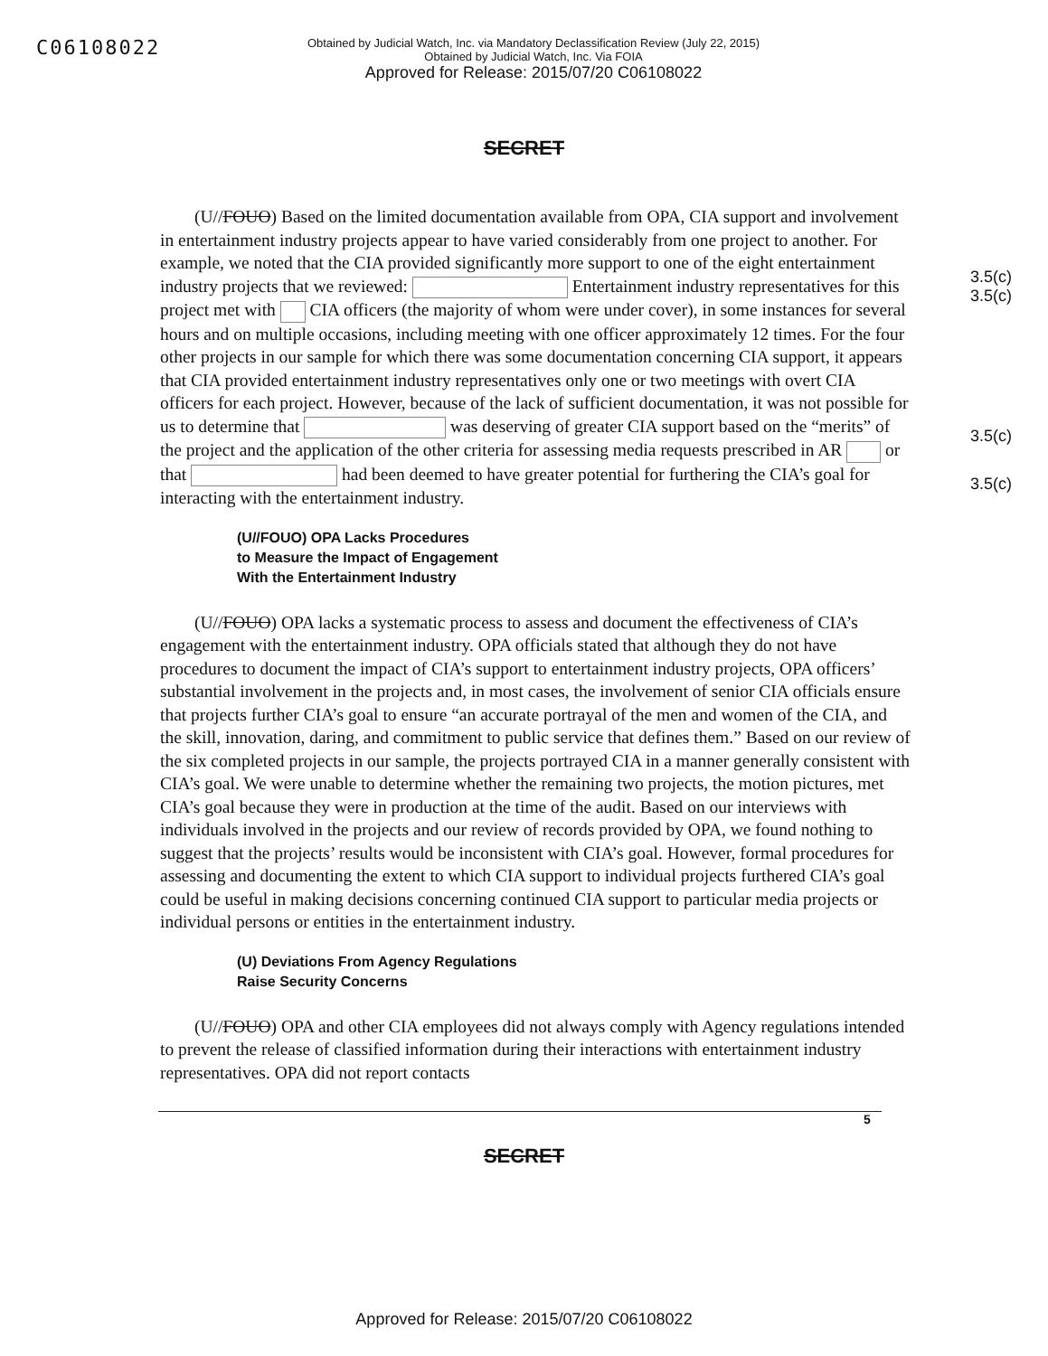C06108022
Obtained by Judicial Watch, Inc. via Mandatory Declassification Review (July 22, 2015)
Obtained by Judicial Watch, Inc. Via FOIA
Approved for Release: 2015/07/20 C06108022
SECRET
3.5(c)
3.5(c)
3.5(c)
3.5(c)
(U//FOUO) Based on the limited documentation available from OPA, CIA support and involvement in entertainment industry projects appear to have varied considerably from one project to another. For example, we noted that the CIA provided significantly more support to one of the eight entertainment industry projects that we reviewed: Entertainment industry representatives for this project met with CIA officers (the majority of whom were under cover), in some instances for several hours and on multiple occasions, including meeting with one officer approximately 12 times. For the four other projects in our sample for which there was some documentation concerning CIA support, it appears that CIA provided entertainment industry representatives only one or two meetings with overt CIA officers for each project. However, because of the lack of sufficient documentation, it was not possible for us to determine that was deserving of greater CIA support based on the “merits” of the project and the application of the other criteria for assessing media requests prescribed in AR or that had been deemed to have greater potential for furthering the CIA’s goal for interacting with the entertainment industry.
(U//FOUO) OPA Lacks Procedures
to Measure the Impact of Engagement
With the Entertainment Industry
(U//FOUO) OPA lacks a systematic process to assess and document the effectiveness of CIA’s engagement with the entertainment industry. OPA officials stated that although they do not have procedures to document the impact of CIA’s support to entertainment industry projects, OPA officers’ substantial involvement in the projects and, in most cases, the involvement of senior CIA officials ensure that projects further CIA’s goal to ensure “an accurate portrayal of the men and women of the CIA, and the skill, innovation, daring, and commitment to public service that defines them.” Based on our review of the six completed projects in our sample, the projects portrayed CIA in a manner generally consistent with CIA’s goal. We were unable to determine whether the remaining two projects, the motion pictures, met CIA’s goal because they were in production at the time of the audit. Based on our interviews with individuals involved in the projects and our review of records provided by OPA, we found nothing to suggest that the projects’ results would be inconsistent with CIA’s goal. However, formal procedures for assessing and documenting the extent to which CIA support to individual projects furthered CIA’s goal could be useful in making decisions concerning continued CIA support to particular media projects or individual persons or entities in the entertainment industry.
(U) Deviations From Agency Regulations
Raise Security Concerns
(U//FOUO) OPA and other CIA employees did not always comply with Agency regulations intended to prevent the release of classified information during their interactions with entertainment industry representatives. OPA did not report contacts
5
SECRET
Approved for Release: 2015/07/20 C06108022